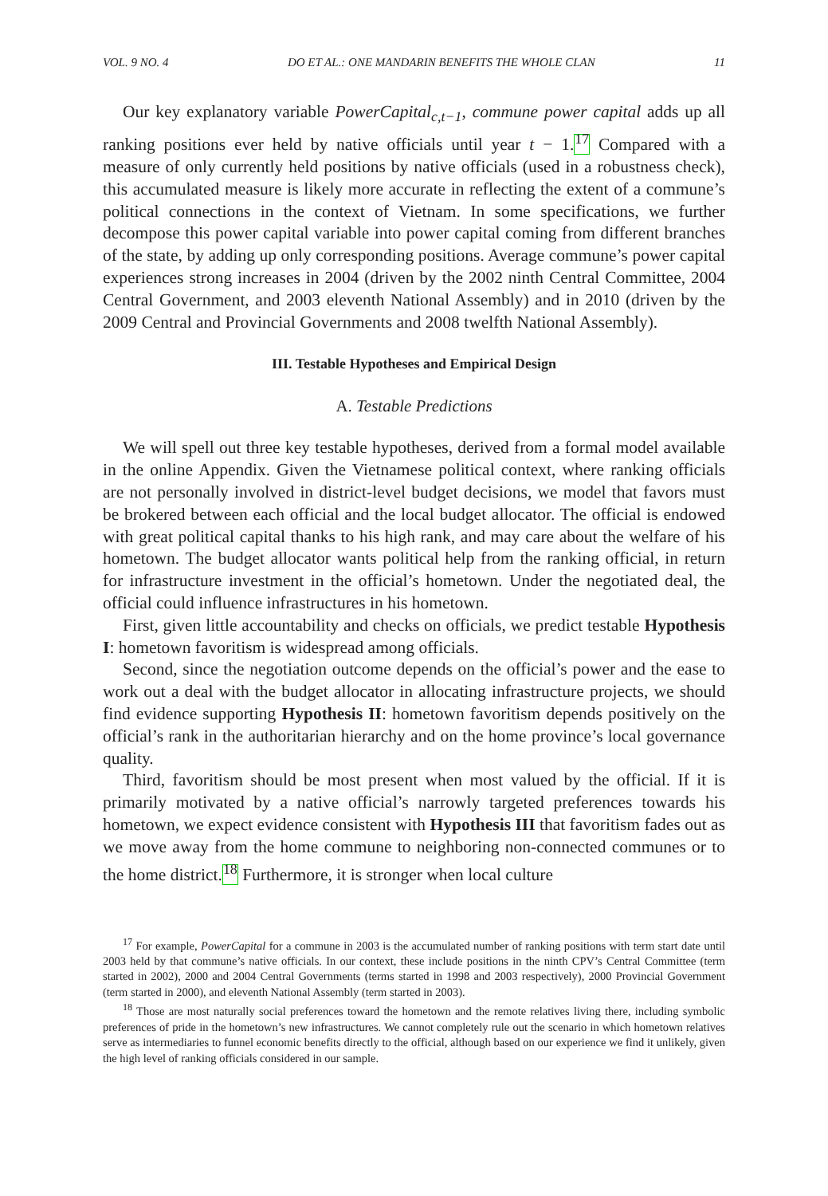VOL. 9 NO. 4 DO ET AL.: ONE MANDARIN BENEFITS THE WHOLE CLAN 11
Our key explanatory variable PowerCapital<sub>c,t−1</sub>, commune power capital adds up all ranking positions ever held by native officials until year t − 1.<sup>17</sup> Compared with a measure of only currently held positions by native officials (used in a robustness check), this accumulated measure is likely more accurate in reflecting the extent of a commune’s political connections in the context of Vietnam. In some specifications, we further decompose this power capital variable into power capital coming from different branches of the state, by adding up only corresponding positions. Average commune’s power capital experiences strong increases in 2004 (driven by the 2002 ninth Central Committee, 2004 Central Government, and 2003 eleventh National Assembly) and in 2010 (driven by the 2009 Central and Provincial Governments and 2008 twelfth National Assembly).
III. Testable Hypotheses and Empirical Design
A. Testable Predictions
We will spell out three key testable hypotheses, derived from a formal model available in the online Appendix. Given the Vietnamese political context, where ranking officials are not personally involved in district-level budget decisions, we model that favors must be brokered between each official and the local budget allocator. The official is endowed with great political capital thanks to his high rank, and may care about the welfare of his hometown. The budget allocator wants political help from the ranking official, in return for infrastructure investment in the official’s hometown. Under the negotiated deal, the official could influence infrastructures in his hometown.
First, given little accountability and checks on officials, we predict testable Hypothesis I: hometown favoritism is widespread among officials.
Second, since the negotiation outcome depends on the official’s power and the ease to work out a deal with the budget allocator in allocating infrastructure projects, we should find evidence supporting Hypothesis II: hometown favoritism depends positively on the official’s rank in the authoritarian hierarchy and on the home province’s local governance quality.
Third, favoritism should be most present when most valued by the official. If it is primarily motivated by a native official’s narrowly targeted preferences towards his hometown, we expect evidence consistent with Hypothesis III that favoritism fades out as we move away from the home commune to neighboring non-connected communes or to the home district.<sup>18</sup> Furthermore, it is stronger when local culture
<sup>17</sup> For example, PowerCapital for a commune in 2003 is the accumulated number of ranking positions with term start date until 2003 held by that commune’s native officials. In our context, these include positions in the ninth CPV’s Central Committee (term started in 2002), 2000 and 2004 Central Governments (terms started in 1998 and 2003 respectively), 2000 Provincial Government (term started in 2000), and eleventh National Assembly (term started in 2003).
<sup>18</sup> Those are most naturally social preferences toward the hometown and the remote relatives living there, including symbolic preferences of pride in the hometown’s new infrastructures. We cannot completely rule out the scenario in which hometown relatives serve as intermediaries to funnel economic benefits directly to the official, although based on our experience we find it unlikely, given the high level of ranking officials considered in our sample.